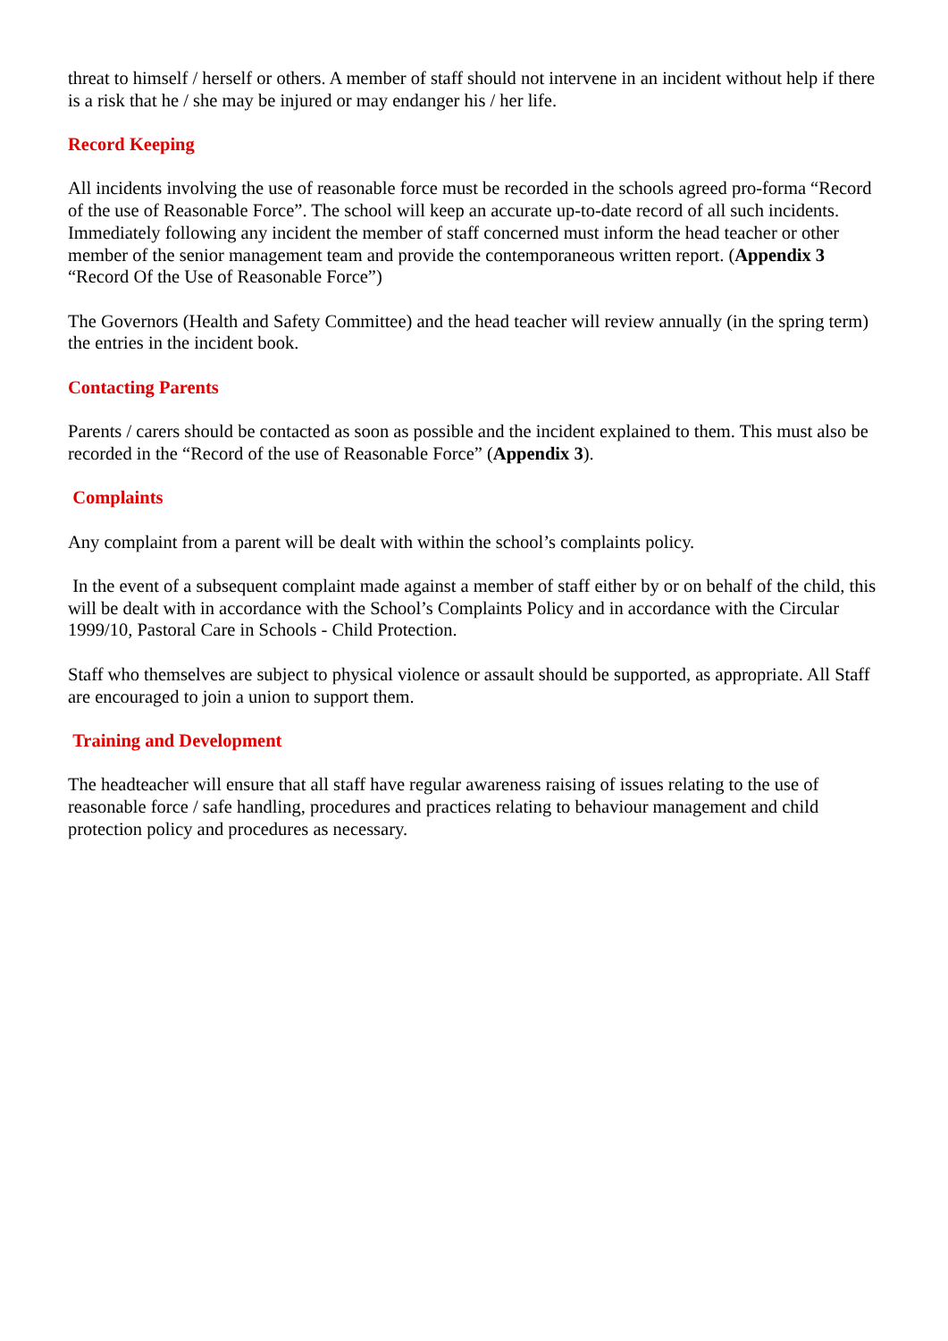threat to himself / herself or others. A member of staff should not intervene in an incident without help if there is a risk that he / she may be injured or may endanger his / her life.
Record Keeping
All incidents involving the use of reasonable force must be recorded in the schools agreed pro-forma “Record of the use of Reasonable Force”. The school will keep an accurate up-to-date record of all such incidents. Immediately following any incident the member of staff concerned must inform the head teacher or other member of the senior management team and provide the contemporaneous written report. (Appendix 3 “Record Of the Use of Reasonable Force”)
The Governors (Health and Safety Committee) and the head teacher will review annually (in the spring term) the entries in the incident book.
Contacting Parents
Parents / carers should be contacted as soon as possible and the incident explained to them. This must also be recorded in the “Record of the use of Reasonable Force” (Appendix 3).
Complaints
Any complaint from a parent will be dealt with within the school’s complaints policy.
In the event of a subsequent complaint made against a member of staff either by or on behalf of the child, this will be dealt with in accordance with the School’s Complaints Policy and in accordance with the Circular 1999/10, Pastoral Care in Schools - Child Protection.
Staff who themselves are subject to physical violence or assault should be supported, as appropriate. All Staff are encouraged to join a union to support them.
Training and Development
The headteacher will ensure that all staff have regular awareness raising of issues relating to the use of reasonable force / safe handling, procedures and practices relating to behaviour management and child protection policy and procedures as necessary.